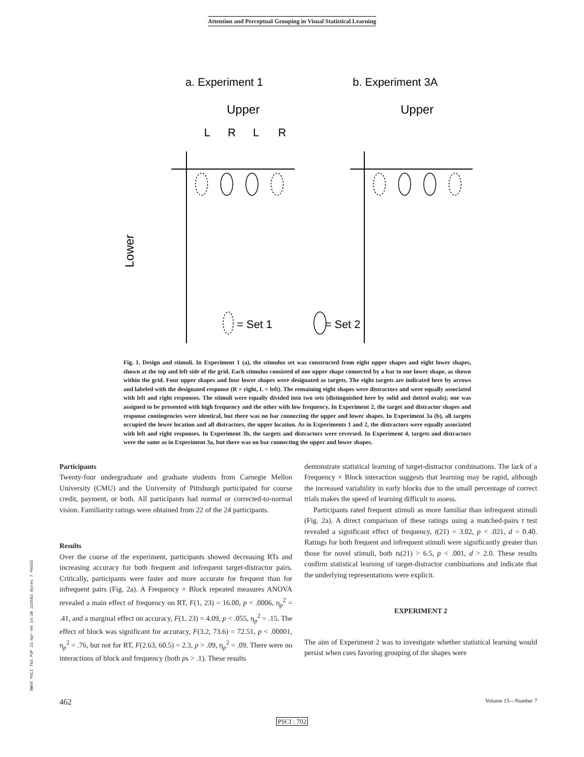Attention and Perceptual Grouping in Visual Statistical Learning
a. Experiment 1
b. Experiment 3A
Upper
Upper
L
R
L
R
Lower
= Set 1
= Set 2
Fig. 1. Design and stimuli. In Experiment 1 (a), the stimulus set was constructed from eight upper shapes and eight lower shapes, shown at the top and left side of the grid. Each stimulus consisted of one upper shape connected by a bar to one lower shape, as shown within the grid. Four upper shapes and four lower shapes were designated as targets. The eight targets are indicated here by arrows and labeled with the designated response (R = right, L = left). The remaining eight shapes were distractors and were equally associated with left and right responses. The stimuli were equally divided into two sets (distinguished here by solid and dotted ovals); one was assigned to be presented with high frequency and the other with low frequency. In Experiment 2, the target and distractor shapes and response contingencies were identical, but there was no bar connecting the upper and lower shapes. In Experiment 3a (b), all targets occupied the lower location and all distractors, the upper location. As in Experiments 1 and 2, the distractors were equally associated with left and right responses. In Experiment 3b, the targets and distractors were reversed. In Experiment 4, targets and distractors were the same as in Experiment 3a, but there was no bar connecting the upper and lower shapes.
Participants
Twenty-four undergraduate and graduate students from Carnegie Mellon University (CMU) and the University of Pittsburgh participated for course credit, payment, or both. All participants had normal or corrected-to-normal vision. Familiarity ratings were obtained from 22 of the 24 participants.
Results
Over the course of the experiment, participants showed decreasing RTs and increasing accuracy for both frequent and infrequent target-distractor pairs. Critically, participants were faster and more accurate for frequent than for infrequent pairs (Fig. 2a). A Frequency × Block repeated measures ANOVA revealed a main effect of frequency on RT, F(1, 23) = 16.00, p < .0006, η<sub>p</sub><sup>2</sup> = .41, and a marginal effect on accuracy, F(1, 23) = 4.09, p < .055, η<sub>p</sub><sup>2</sup> = .15. The effect of block was significant for accuracy, F(3.2, 73.6) = 72.51, p < .00001, η<sub>p</sub><sup>2</sup> = .76, but not for RT, F(2.63, 60.5) = 2.3, p > .09, η<sub>p</sub><sup>2</sup> = .09. There were no interactions of block and frequency (both ps > .1). These results
demonstrate statistical learning of target-distractor combinations. The lack of a Frequency × Block interaction suggests that learning may be rapid, although the increased variability in early blocks due to the small percentage of correct trials makes the speed of learning difficult to assess.
Participants rated frequent stimuli as more familiar than infrequent stimuli (Fig. 2a). A direct comparison of these ratings using a matched-pairs t test revealed a significant effect of frequency, t(21) = 3.02, p < .021, d = 0.40. Ratings for both frequent and infrequent stimuli were significantly greater than those for novel stimuli, both ts(21) > 6.5, p < .001, d > 2.0. These results confirm statistical learning of target-distractor combinations and indicate that the underlying representations were explicit.
EXPERIMENT 2
The aim of Experiment 2 was to investigate whether statistical learning would persist when cues favoring grouping of the shapes were
BWUS PSCI 702.PDF 21-Apr-04 14:38 219502 Bytes 7 PAGES
462 Volume 15—Number 7
PSCI : 702